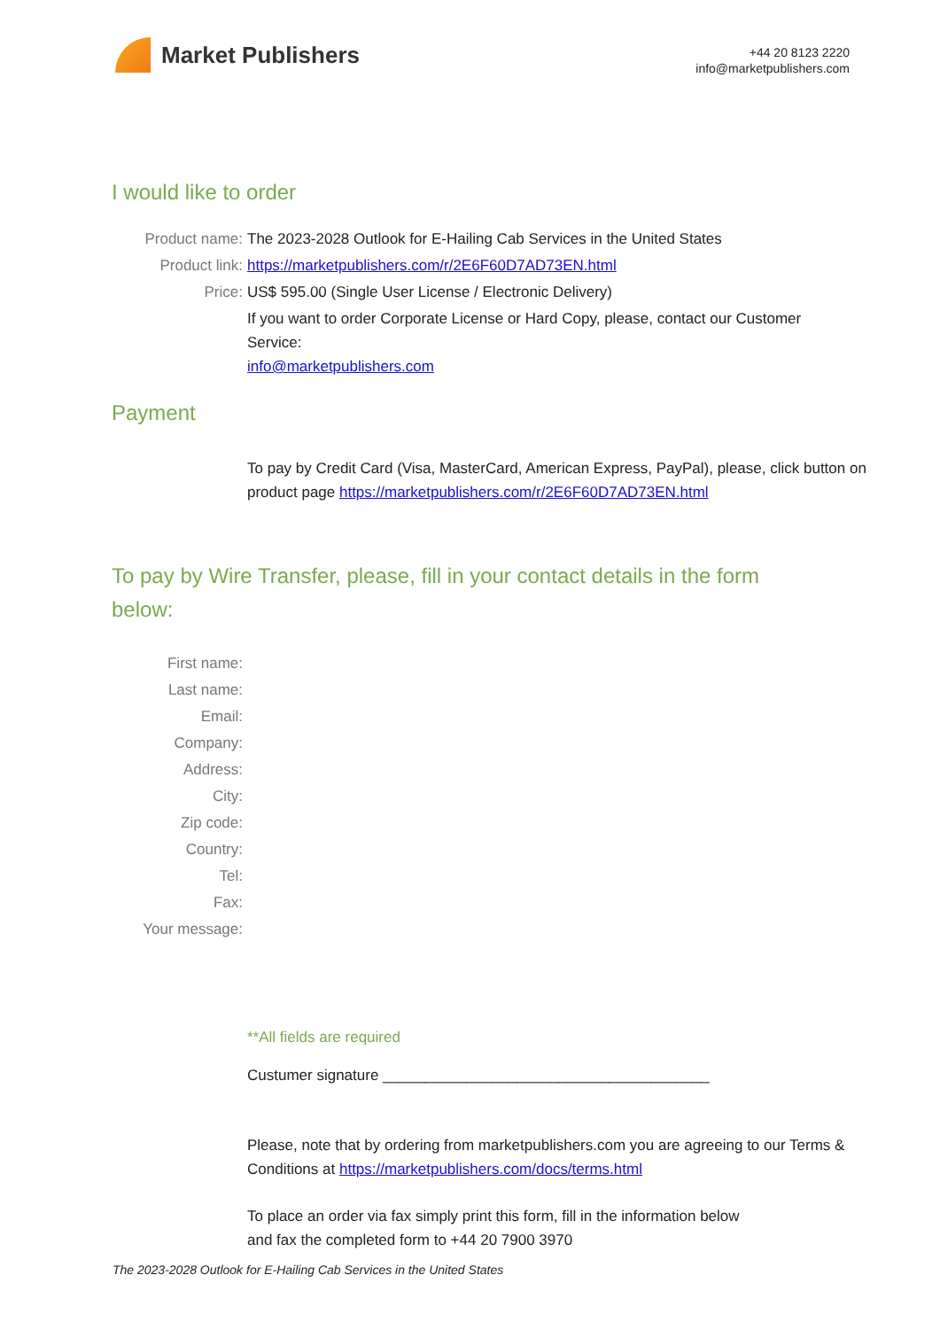Market Publishers
+44 20 8123 2220
info@marketpublishers.com
I would like to order
Product name: The 2023-2028 Outlook for E-Hailing Cab Services in the United States
Product link: https://marketpublishers.com/r/2E6F60D7AD73EN.html
Price: US$ 595.00 (Single User License / Electronic Delivery)
If you want to order Corporate License or Hard Copy, please, contact our Customer Service:
info@marketpublishers.com
Payment
To pay by Credit Card (Visa, MasterCard, American Express, PayPal), please, click button on product page https://marketpublishers.com/r/2E6F60D7AD73EN.html
To pay by Wire Transfer, please, fill in your contact details in the form below:
First name:
Last name:
Email:
Company:
Address:
City:
Zip code:
Country:
Tel:
Fax:
Your message:
**All fields are required
Custumer signature _______________________________________
Please, note that by ordering from marketpublishers.com you are agreeing to our Terms & Conditions at https://marketpublishers.com/docs/terms.html
To place an order via fax simply print this form, fill in the information below
and fax the completed form to +44 20 7900 3970
The 2023-2028 Outlook for E-Hailing Cab Services in the United States